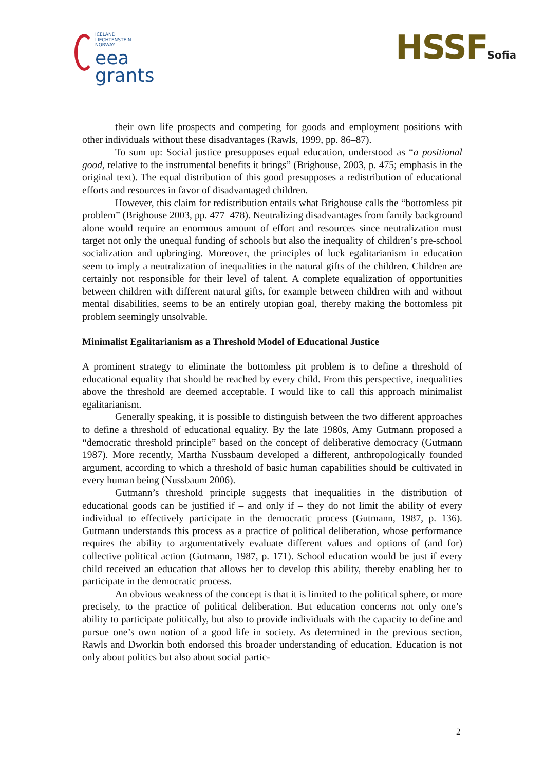ICELAND
LIECHTENSTEIN
NORWAY
eea
grants
HSSFSofia
their own life prospects and competing for goods and employment positions with other individuals without these disadvantages (Rawls, 1999, pp. 86–87).
To sum up: Social justice presupposes equal education, understood as “a positional good, relative to the instrumental benefits it brings” (Brighouse, 2003, p. 475; emphasis in the original text). The equal distribution of this good presupposes a redistribution of educational efforts and resources in favor of disadvantaged children.
However, this claim for redistribution entails what Brighouse calls the “bottomless pit problem” (Brighouse 2003, pp. 477–478). Neutralizing disadvantages from family background alone would require an enormous amount of effort and resources since neutralization must target not only the unequal funding of schools but also the inequality of children’s pre-school socialization and upbringing. Moreover, the principles of luck egalitarianism in education seem to imply a neutralization of inequalities in the natural gifts of the children. Children are certainly not responsible for their level of talent. A complete equalization of opportunities between children with different natural gifts, for example between children with and without mental disabilities, seems to be an entirely utopian goal, thereby making the bottomless pit problem seemingly unsolvable.
Minimalist Egalitarianism as a Threshold Model of Educational Justice
A prominent strategy to eliminate the bottomless pit problem is to define a threshold of educational equality that should be reached by every child. From this perspective, inequalities above the threshold are deemed acceptable. I would like to call this approach minimalist egalitarianism.
Generally speaking, it is possible to distinguish between the two different approaches to define a threshold of educational equality. By the late 1980s, Amy Gutmann proposed a “democratic threshold principle” based on the concept of deliberative democracy (Gutmann 1987). More recently, Martha Nussbaum developed a different, anthropologically founded argument, according to which a threshold of basic human capabilities should be cultivated in every human being (Nussbaum 2006).
Gutmann’s threshold principle suggests that inequalities in the distribution of educational goods can be justified if – and only if – they do not limit the ability of every individual to effectively participate in the democratic process (Gutmann, 1987, p. 136). Gutmann understands this process as a practice of political deliberation, whose performance requires the ability to argumentatively evaluate different values and options of (and for) collective political action (Gutmann, 1987, p. 171). School education would be just if every child received an education that allows her to develop this ability, thereby enabling her to participate in the democratic process.
An obvious weakness of the concept is that it is limited to the political sphere, or more precisely, to the practice of political deliberation. But education concerns not only one’s ability to participate politically, but also to provide individuals with the capacity to define and pursue one’s own notion of a good life in society. As determined in the previous section, Rawls and Dworkin both endorsed this broader understanding of education. Education is not only about politics but also about social partic-
2